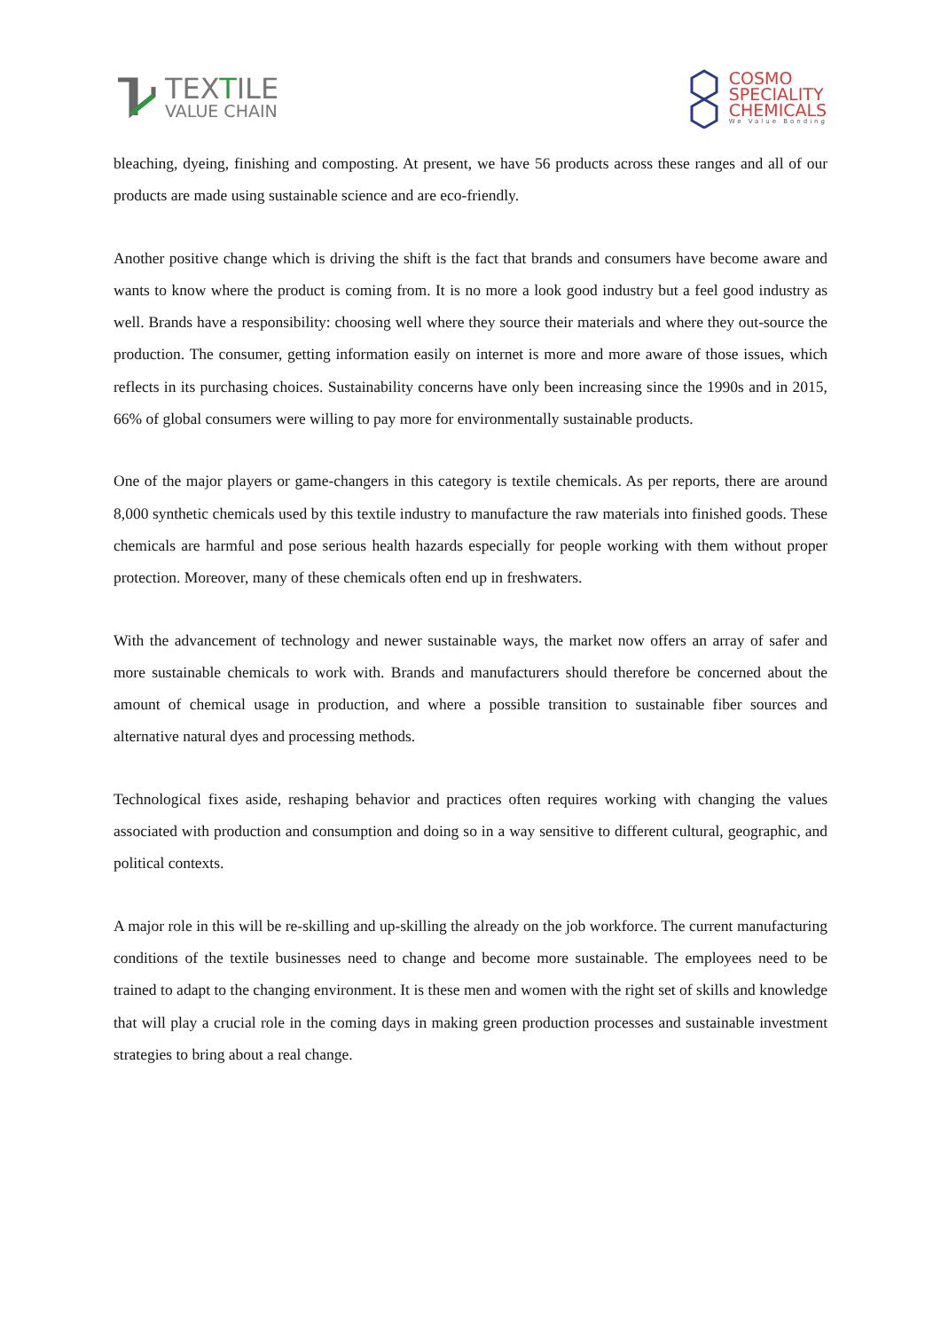TEXTILE
VALUE CHAIN
COSMO
SPECIALITY
CHEMICALS
We Value Bonding
bleaching, dyeing, finishing and composting. At present, we have 56 products across these ranges and all of our products are made using sustainable science and are eco-friendly.
Another positive change which is driving the shift is the fact that brands and consumers have become aware and wants to know where the product is coming from. It is no more a look good industry but a feel good industry as well. Brands have a responsibility: choosing well where they source their materials and where they out-source the production. The consumer, getting information easily on internet is more and more aware of those issues, which reflects in its purchasing choices. Sustainability concerns have only been increasing since the 1990s and in 2015, 66% of global consumers were willing to pay more for environmentally sustainable products.
One of the major players or game-changers in this category is textile chemicals. As per reports, there are around 8,000 synthetic chemicals used by this textile industry to manufacture the raw materials into finished goods. These chemicals are harmful and pose serious health hazards especially for people working with them without proper protection. Moreover, many of these chemicals often end up in freshwaters.
With the advancement of technology and newer sustainable ways, the market now offers an array of safer and more sustainable chemicals to work with. Brands and manufacturers should therefore be concerned about the amount of chemical usage in production, and where a possible transition to sustainable fiber sources and alternative natural dyes and processing methods.
Technological fixes aside, reshaping behavior and practices often requires working with changing the values associated with production and consumption and doing so in a way sensitive to different cultural, geographic, and political contexts.
A major role in this will be re-skilling and up-skilling the already on the job workforce. The current manufacturing conditions of the textile businesses need to change and become more sustainable. The employees need to be trained to adapt to the changing environment. It is these men and women with the right set of skills and knowledge that will play a crucial role in the coming days in making green production processes and sustainable investment strategies to bring about a real change.